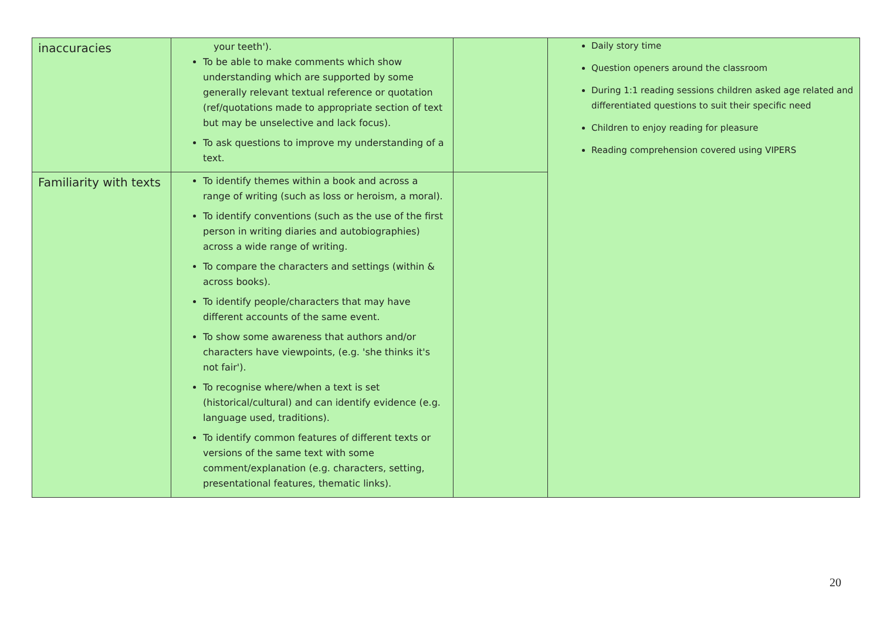| inaccuracies | your teeth'). To be able to make comments which show understanding which are supported by some generally relevant textual reference or quotation (ref/quotations made to appropriate section of text but may be unselective and lack focus). To ask questions to improve my understanding of a text. | | Daily story time Question openers around the classroom During 1:1 reading sessions children asked age related and differentiated questions to suit their specific need Children to enjoy reading for pleasure Reading comprehension covered using VIPERS |
| Familiarity with texts | To identify themes within a book and across a range of writing (such as loss or heroism, a moral). To identify conventions (such as the use of the first person in writing diaries and autobiographies) across a wide range of writing. To compare the characters and settings (within & across books). To identify people/characters that may have different accounts of the same event. To show some awareness that authors and/or characters have viewpoints, (e.g. 'she thinks it's not fair'). To recognise where/when a text is set (historical/cultural) and can identify evidence (e.g. language used, traditions). To identify common features of different texts or versions of the same text with some comment/explanation (e.g. characters, setting, presentational features, thematic links). | | |
20